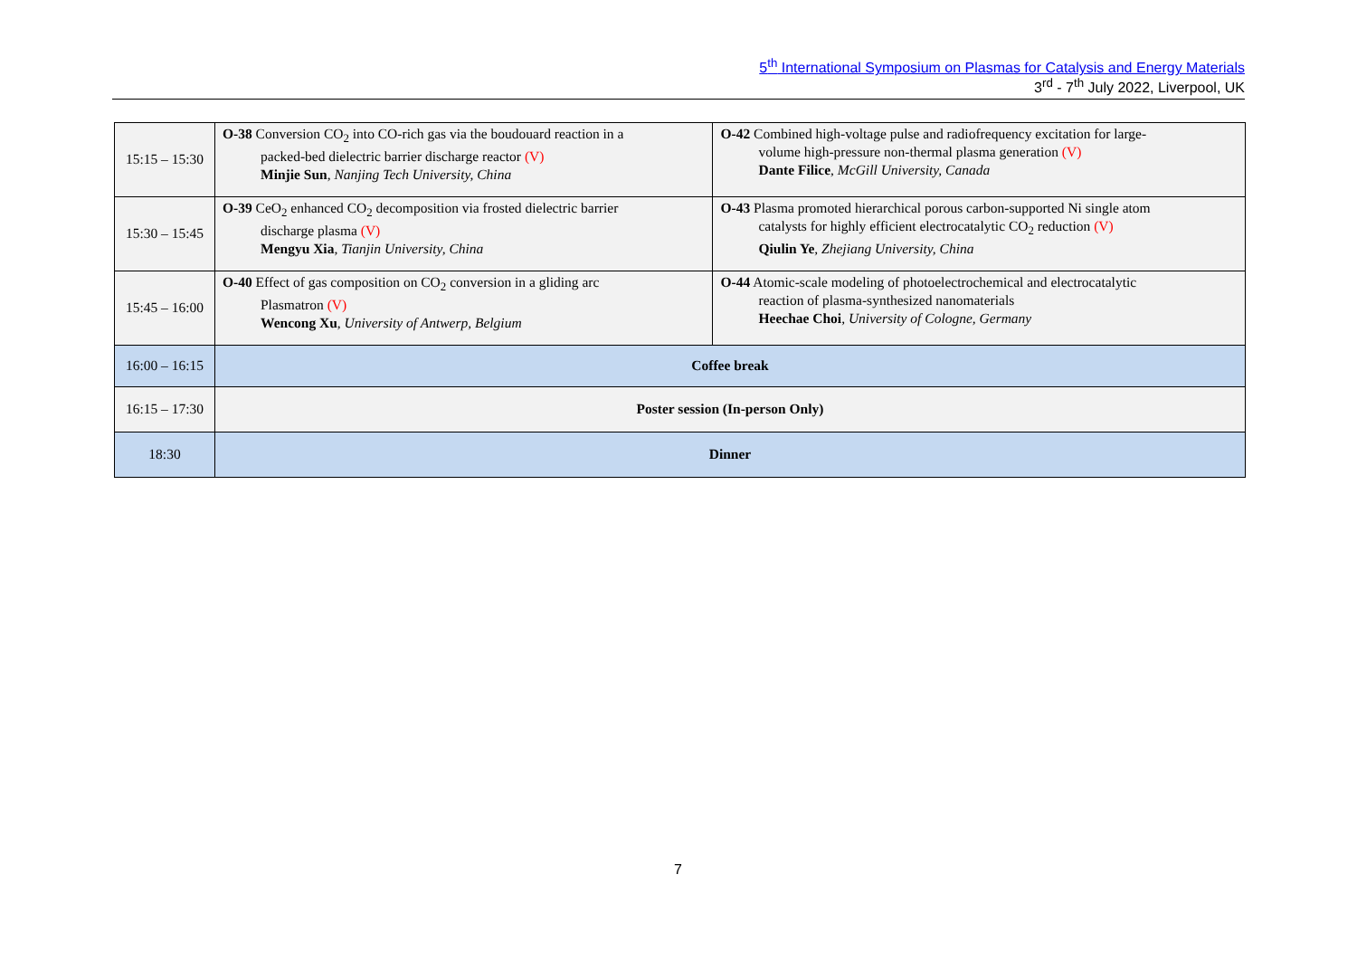5<sup>th</sup> International Symposium on Plasmas for Catalysis and Energy Materials
3<sup>rd</sup> - 7<sup>th</sup> July 2022, Liverpool, UK
| 15:15 – 15:30 | O-38 Conversion CO<sub>2</sub> into CO-rich gas via the boudouard reaction in a packed-bed dielectric barrier discharge reactor (V) Minjie Sun , Nanjing Tech University, China | O-42 Combined high-voltage pulse and radiofrequency excitation for large- volume high-pressure non-thermal plasma generation (V) Dante Filice , McGill University, Canada |
| 15:30 – 15:45 | O-39 CeO<sub>2</sub> enhanced CO<sub>2</sub> decomposition via frosted dielectric barrier discharge plasma (V) Mengyu Xia , Tianjin University, China | O-43 Plasma promoted hierarchical porous carbon-supported Ni single atom catalysts for highly efficient electrocatalytic CO<sub>2</sub> reduction (V) Qiulin Ye , Zhejiang University, China |
| 15:45 – 16:00 | O-40 Effect of gas composition on CO<sub>2</sub> conversion in a gliding arc Plasmatron (V) Wencong Xu , University of Antwerp, Belgium | O-44 Atomic-scale modeling of photoelectrochemical and electrocatalytic reaction of plasma-synthesized nanomaterials Heechae Choi , University of Cologne, Germany |
| 16:00 – 16:15 | Coffee break | |
| 16:15 – 17:30 | Poster session (In-person Only) | |
| 18:30 | Dinner | |
7